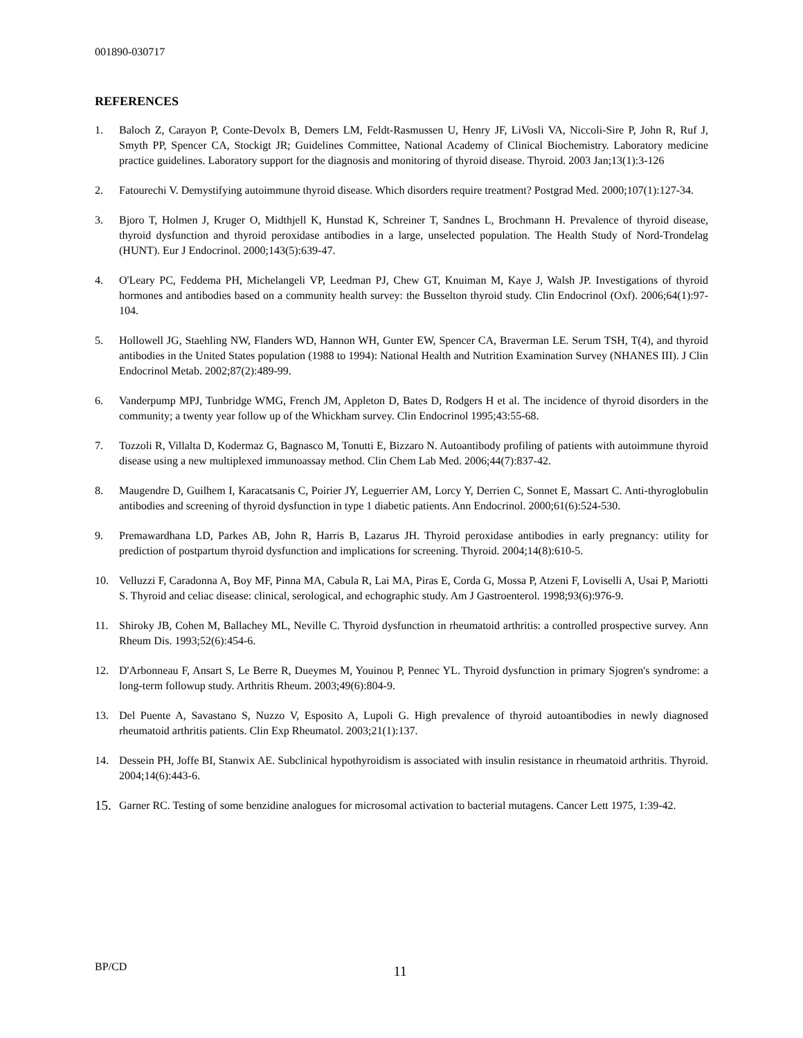001890-030717
REFERENCES
1. Baloch Z, Carayon P, Conte-Devolx B, Demers LM, Feldt-Rasmussen U, Henry JF, LiVosli VA, Niccoli-Sire P, John R, Ruf J, Smyth PP, Spencer CA, Stockigt JR; Guidelines Committee, National Academy of Clinical Biochemistry. Laboratory medicine practice guidelines. Laboratory support for the diagnosis and monitoring of thyroid disease. Thyroid. 2003 Jan;13(1):3-126
2. Fatourechi V. Demystifying autoimmune thyroid disease. Which disorders require treatment? Postgrad Med. 2000;107(1):127-34.
3. Bjoro T, Holmen J, Kruger O, Midthjell K, Hunstad K, Schreiner T, Sandnes L, Brochmann H. Prevalence of thyroid disease, thyroid dysfunction and thyroid peroxidase antibodies in a large, unselected population. The Health Study of Nord-Trondelag (HUNT). Eur J Endocrinol. 2000;143(5):639-47.
4. O'Leary PC, Feddema PH, Michelangeli VP, Leedman PJ, Chew GT, Knuiman M, Kaye J, Walsh JP. Investigations of thyroid hormones and antibodies based on a community health survey: the Busselton thyroid study. Clin Endocrinol (Oxf). 2006;64(1):97-104.
5. Hollowell JG, Staehling NW, Flanders WD, Hannon WH, Gunter EW, Spencer CA, Braverman LE. Serum TSH, T(4), and thyroid antibodies in the United States population (1988 to 1994): National Health and Nutrition Examination Survey (NHANES III). J Clin Endocrinol Metab. 2002;87(2):489-99.
6. Vanderpump MPJ, Tunbridge WMG, French JM, Appleton D, Bates D, Rodgers H et al. The incidence of thyroid disorders in the community; a twenty year follow up of the Whickham survey. Clin Endocrinol 1995;43:55-68.
7. Tozzoli R, Villalta D, Kodermaz G, Bagnasco M, Tonutti E, Bizzaro N. Autoantibody profiling of patients with autoimmune thyroid disease using a new multiplexed immunoassay method. Clin Chem Lab Med. 2006;44(7):837-42.
8. Maugendre D, Guilhem I, Karacatsanis C, Poirier JY, Leguerrier AM, Lorcy Y, Derrien C, Sonnet E, Massart C. Anti-thyroglobulin antibodies and screening of thyroid dysfunction in type 1 diabetic patients. Ann Endocrinol. 2000;61(6):524-530.
9. Premawardhana LD, Parkes AB, John R, Harris B, Lazarus JH. Thyroid peroxidase antibodies in early pregnancy: utility for prediction of postpartum thyroid dysfunction and implications for screening. Thyroid. 2004;14(8):610-5.
10. Velluzzi F, Caradonna A, Boy MF, Pinna MA, Cabula R, Lai MA, Piras E, Corda G, Mossa P, Atzeni F, Loviselli A, Usai P, Mariotti S. Thyroid and celiac disease: clinical, serological, and echographic study. Am J Gastroenterol. 1998;93(6):976-9.
11. Shiroky JB, Cohen M, Ballachey ML, Neville C. Thyroid dysfunction in rheumatoid arthritis: a controlled prospective survey. Ann Rheum Dis. 1993;52(6):454-6.
12. D'Arbonneau F, Ansart S, Le Berre R, Dueymes M, Youinou P, Pennec YL. Thyroid dysfunction in primary Sjogren's syndrome: a long-term followup study. Arthritis Rheum. 2003;49(6):804-9.
13. Del Puente A, Savastano S, Nuzzo V, Esposito A, Lupoli G. High prevalence of thyroid autoantibodies in newly diagnosed rheumatoid arthritis patients. Clin Exp Rheumatol. 2003;21(1):137.
14. Dessein PH, Joffe BI, Stanwix AE. Subclinical hypothyroidism is associated with insulin resistance in rheumatoid arthritis. Thyroid. 2004;14(6):443-6.
15. Garner RC. Testing of some benzidine analogues for microsomal activation to bacterial mutagens. Cancer Lett 1975, 1:39-42.
BP/CD 11